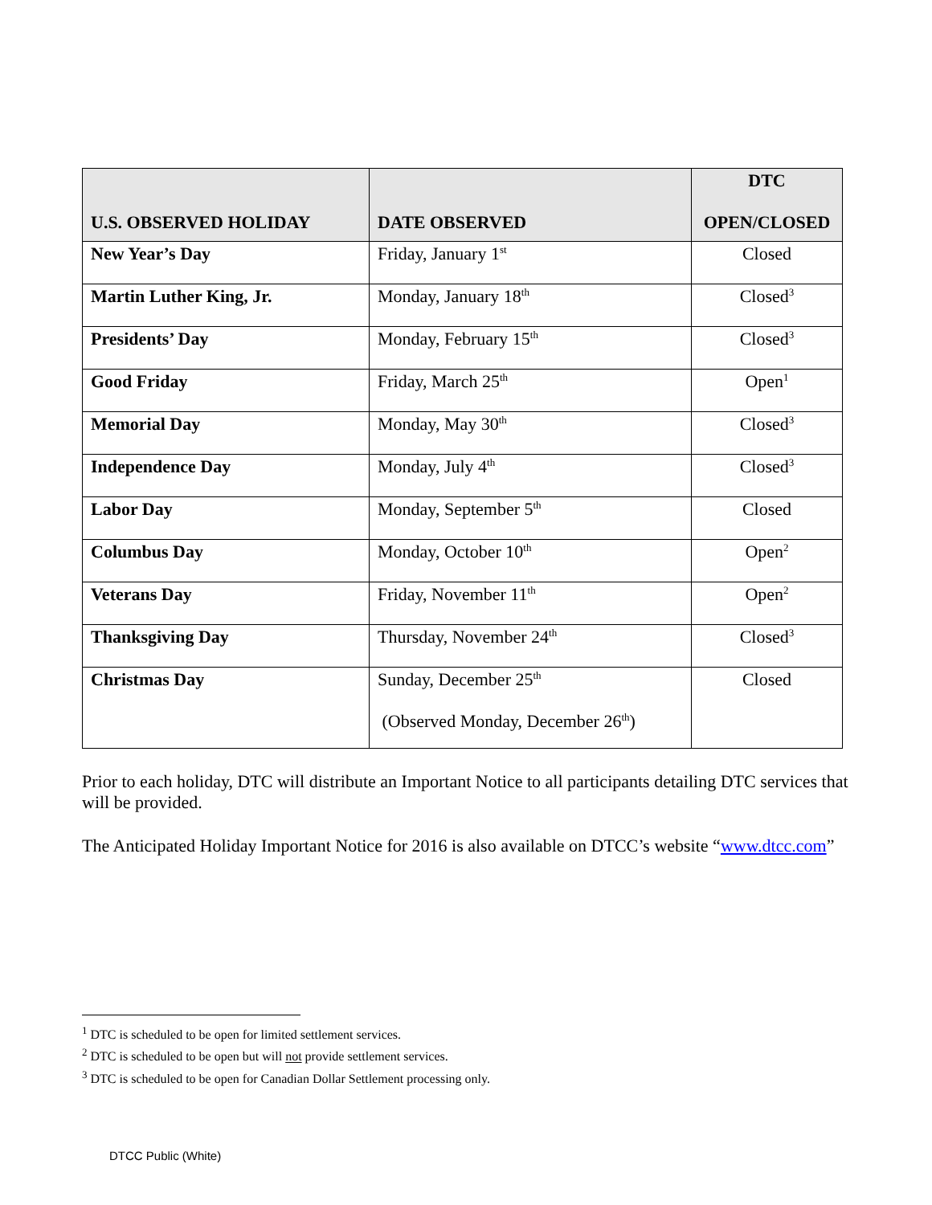| U.S. OBSERVED HOLIDAY | DATE OBSERVED | DTC OPEN/CLOSED |
| --- | --- | --- |
| New Year’s Day | Friday, January 1<sup>st</sup> | Closed |
| Martin Luther King, Jr. | Monday, January 18<sup>th</sup> | Closed<sup>3</sup> |
| Presidents’ Day | Monday, February 15<sup>th</sup> | Closed<sup>3</sup> |
| Good Friday | Friday, March 25<sup>th</sup> | Open<sup>1</sup> |
| Memorial Day | Monday, May 30<sup>th</sup> | Closed<sup>3</sup> |
| Independence Day | Monday, July 4<sup>th</sup> | Closed<sup>3</sup> |
| Labor Day | Monday, September 5<sup>th</sup> | Closed |
| Columbus Day | Monday, October 10<sup>th</sup> | Open<sup>2</sup> |
| Veterans Day | Friday, November 11<sup>th</sup> | Open<sup>2</sup> |
| Thanksgiving Day | Thursday, November 24<sup>th</sup> | Closed<sup>3</sup> |
| Christmas Day | Sunday, December 25<sup>th</sup> (Observed Monday, December 26<sup>th</sup>) | Closed |
Prior to each holiday, DTC will distribute an Important Notice to all participants detailing DTC services that will be provided.
The Anticipated Holiday Important Notice for 2016 is also available on DTCC’s website “www.dtcc.com”
<sup>1</sup> DTC is scheduled to be open for limited settlement services.
<sup>2</sup> DTC is scheduled to be open but will not provide settlement services.
<sup>3</sup> DTC is scheduled to be open for Canadian Dollar Settlement processing only.
DTCC Public (White)